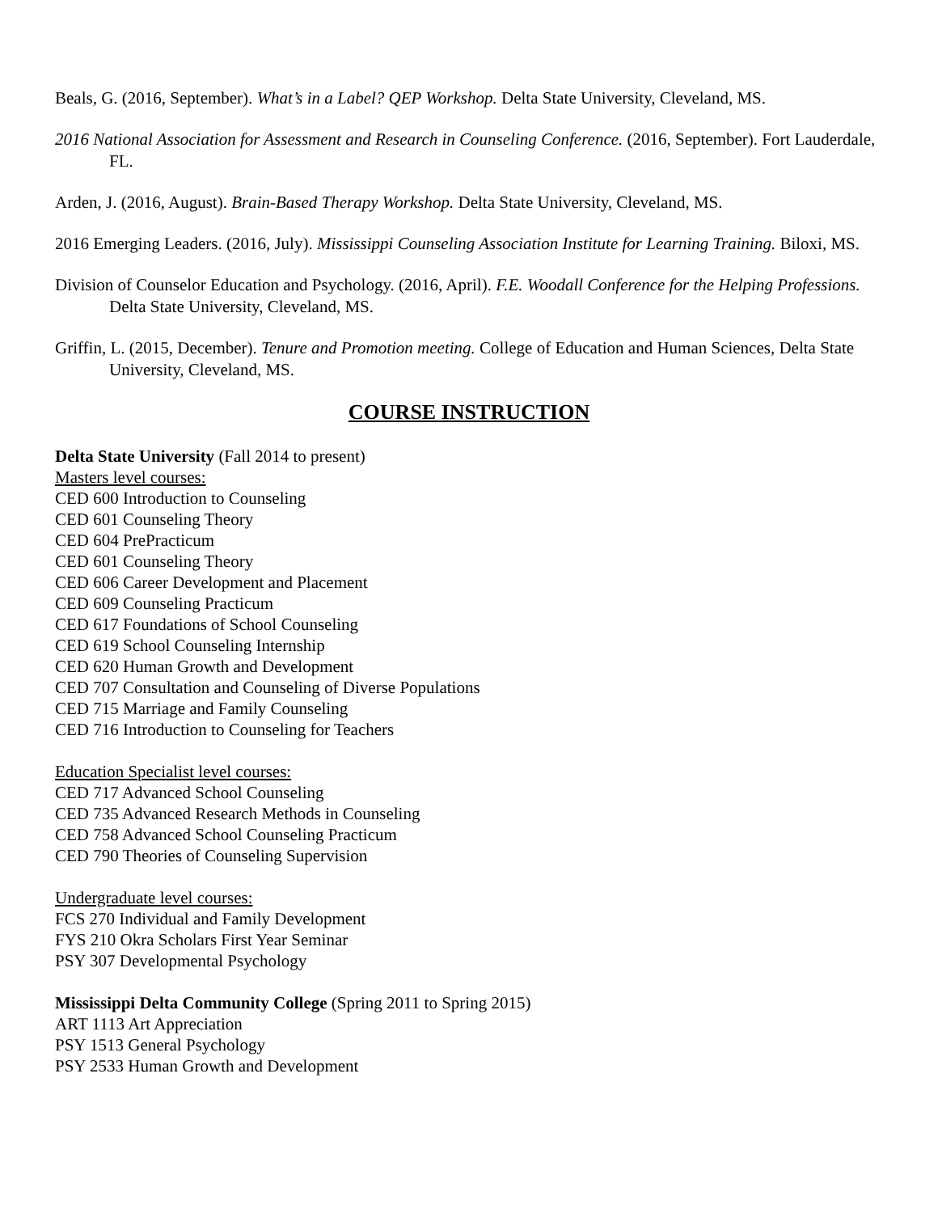Beals, G. (2016, September). What’s in a Label? QEP Workshop. Delta State University, Cleveland, MS.
2016 National Association for Assessment and Research in Counseling Conference. (2016, September). Fort Lauderdale, FL.
Arden, J. (2016, August). Brain-Based Therapy Workshop. Delta State University, Cleveland, MS.
2016 Emerging Leaders. (2016, July). Mississippi Counseling Association Institute for Learning Training. Biloxi, MS.
Division of Counselor Education and Psychology. (2016, April). F.E. Woodall Conference for the Helping Professions. Delta State University, Cleveland, MS.
Griffin, L. (2015, December). Tenure and Promotion meeting. College of Education and Human Sciences, Delta State University, Cleveland, MS.
COURSE INSTRUCTION
Delta State University (Fall 2014 to present)
Masters level courses:
CED 600 Introduction to Counseling
CED 601 Counseling Theory
CED 604 PrePracticum
CED 601 Counseling Theory
CED 606 Career Development and Placement
CED 609 Counseling Practicum
CED 617 Foundations of School Counseling
CED 619 School Counseling Internship
CED 620 Human Growth and Development
CED 707 Consultation and Counseling of Diverse Populations
CED 715 Marriage and Family Counseling
CED 716 Introduction to Counseling for Teachers
Education Specialist level courses:
CED 717 Advanced School Counseling
CED 735 Advanced Research Methods in Counseling
CED 758 Advanced School Counseling Practicum
CED 790 Theories of Counseling Supervision
Undergraduate level courses:
FCS 270 Individual and Family Development
FYS 210 Okra Scholars First Year Seminar
PSY 307 Developmental Psychology
Mississippi Delta Community College (Spring 2011 to Spring 2015)
ART 1113 Art Appreciation
PSY 1513 General Psychology
PSY 2533 Human Growth and Development